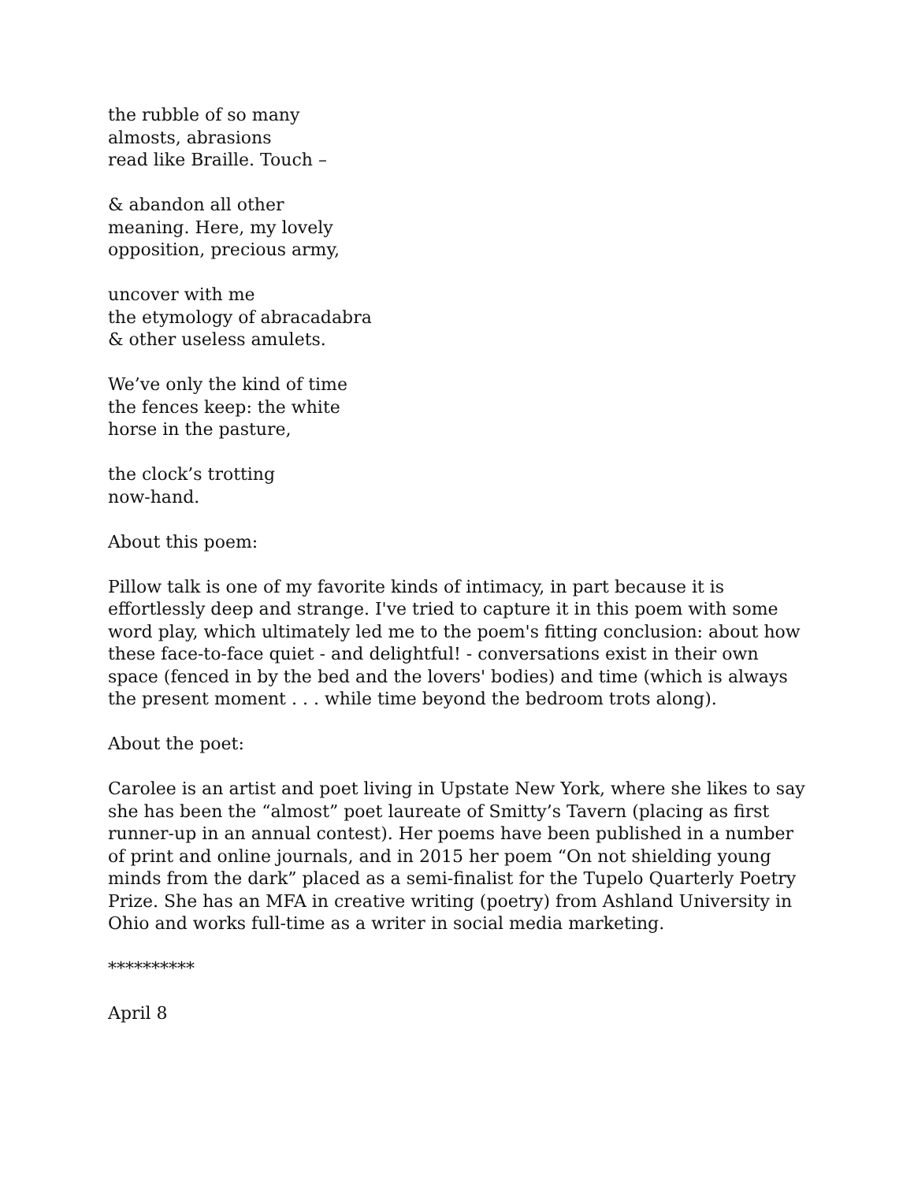the rubble of so many
almosts, abrasions
read like Braille. Touch –
& abandon all other
meaning. Here, my lovely
opposition, precious army,
uncover with me
the etymology of abracadabra
& other useless amulets.
We’ve only the kind of time
the fences keep: the white
horse in the pasture,
the clock’s trotting
now-hand.
About this poem:
Pillow talk is one of my favorite kinds of intimacy, in part because it is effortlessly deep and strange. I've tried to capture it in this poem with some word play, which ultimately led me to the poem's fitting conclusion: about how these face-to-face quiet - and delightful! - conversations exist in their own space (fenced in by the bed and the lovers' bodies) and time (which is always the present moment . . . while time beyond the bedroom trots along).
About the poet:
Carolee is an artist and poet living in Upstate New York, where she likes to say she has been the “almost” poet laureate of Smitty’s Tavern (placing as first runner-up in an annual contest). Her poems have been published in a number of print and online journals, and in 2015 her poem “On not shielding young minds from the dark” placed as a semi-finalist for the Tupelo Quarterly Poetry Prize. She has an MFA in creative writing (poetry) from Ashland University in Ohio and works full-time as a writer in social media marketing.
**********
April 8